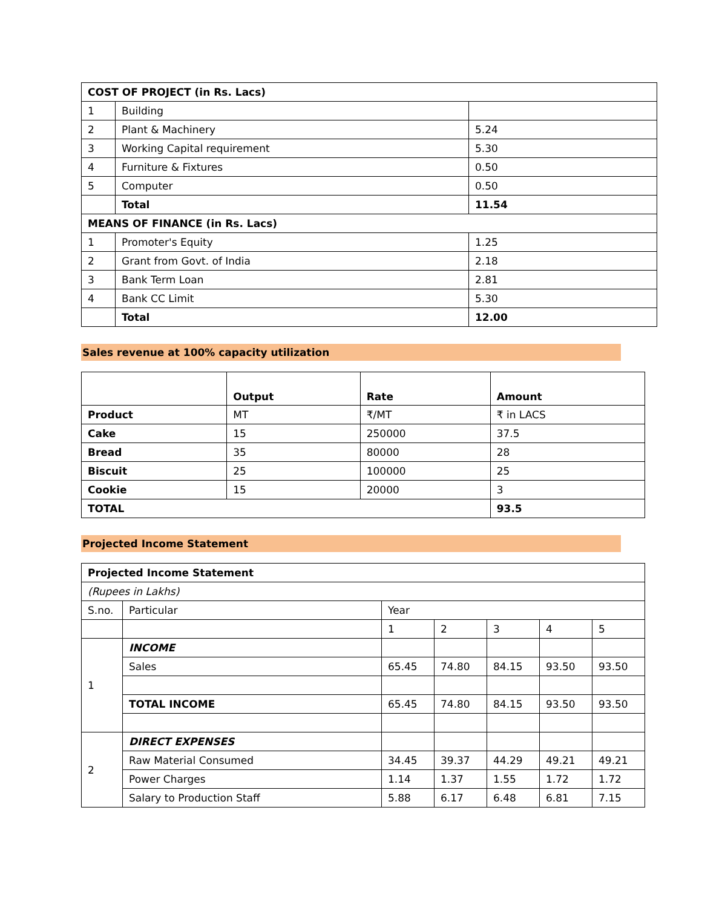| COST OF PROJECT (in Rs. Lacs) | | |
| --- | --- | --- |
| 1 | Building | |
| 2 | Plant & Machinery | 5.24 |
| 3 | Working Capital requirement | 5.30 |
| 4 | Furniture & Fixtures | 0.50 |
| 5 | Computer | 0.50 |
| | Total | 11.54 |
| MEANS OF FINANCE (in Rs. Lacs) | | |
| 1 | Promoter's Equity | 1.25 |
| 2 | Grant from Govt. of India | 2.18 |
| 3 | Bank Term Loan | 2.81 |
| 4 | Bank CC Limit | 5.30 |
| | Total | 12.00 |
Sales revenue at 100% capacity utilization
| | Output | Rate | Amount |
| --- | --- | --- | --- |
| Product | MT | ₹/MT | ₹ in LACS |
| Cake | 15 | 250000 | 37.5 |
| Bread | 35 | 80000 | 28 |
| Biscuit | 25 | 100000 | 25 |
| Cookie | 15 | 20000 | 3 |
| TOTAL | | | 93.5 |
Projected Income Statement
| Projected Income Statement | | | | | | |
| --- | --- | --- | --- | --- | --- | --- |
| (Rupees in Lakhs) | | | | | | |
| S.no. | Particular | Year | | | | |
| | | 1 | 2 | 3 | 4 | 5 |
| 1 | INCOME | | | | | |
| | Sales | 65.45 | 74.80 | 84.15 | 93.50 | 93.50 |
| | TOTAL INCOME | 65.45 | 74.80 | 84.15 | 93.50 | 93.50 |
| 2 | DIRECT EXPENSES | | | | | |
| | Raw Material Consumed | 34.45 | 39.37 | 44.29 | 49.21 | 49.21 |
| | Power Charges | 1.14 | 1.37 | 1.55 | 1.72 | 1.72 |
| | Salary to Production Staff | 5.88 | 6.17 | 6.48 | 6.81 | 7.15 |